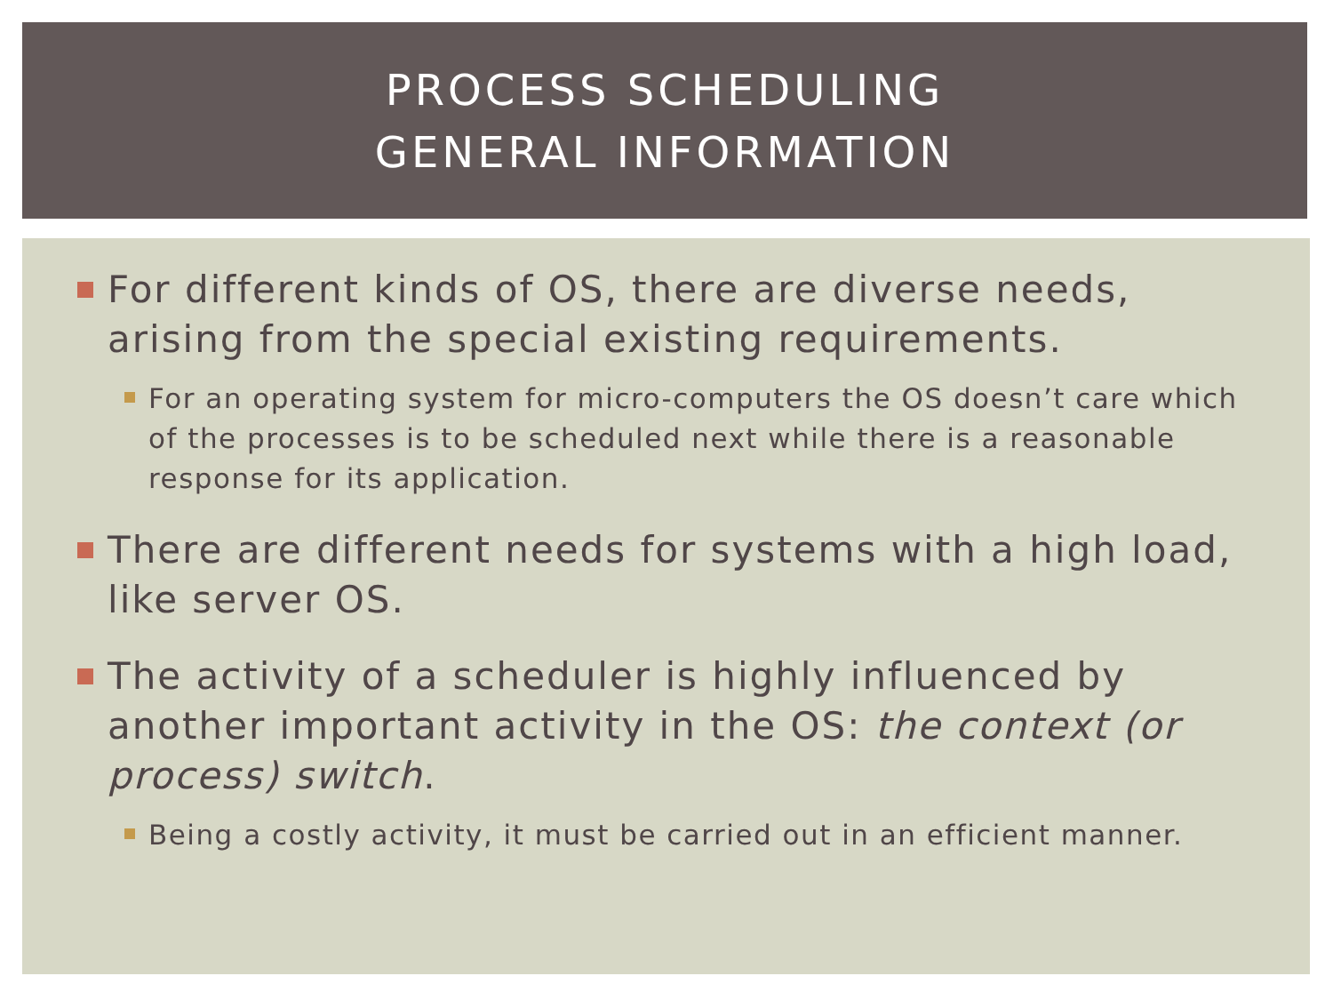PROCESS SCHEDULING
GENERAL INFORMATION
For different kinds of OS, there are diverse needs, arising from the special existing requirements.
For an operating system for micro-computers the OS doesn’t care which of the processes is to be scheduled next while there is a reasonable response for its application.
There are different needs for systems with a high load, like server OS.
The activity of a scheduler is highly influenced by another important activity in the OS: the context (or process) switch.
Being a costly activity, it must be carried out in an efficient manner.